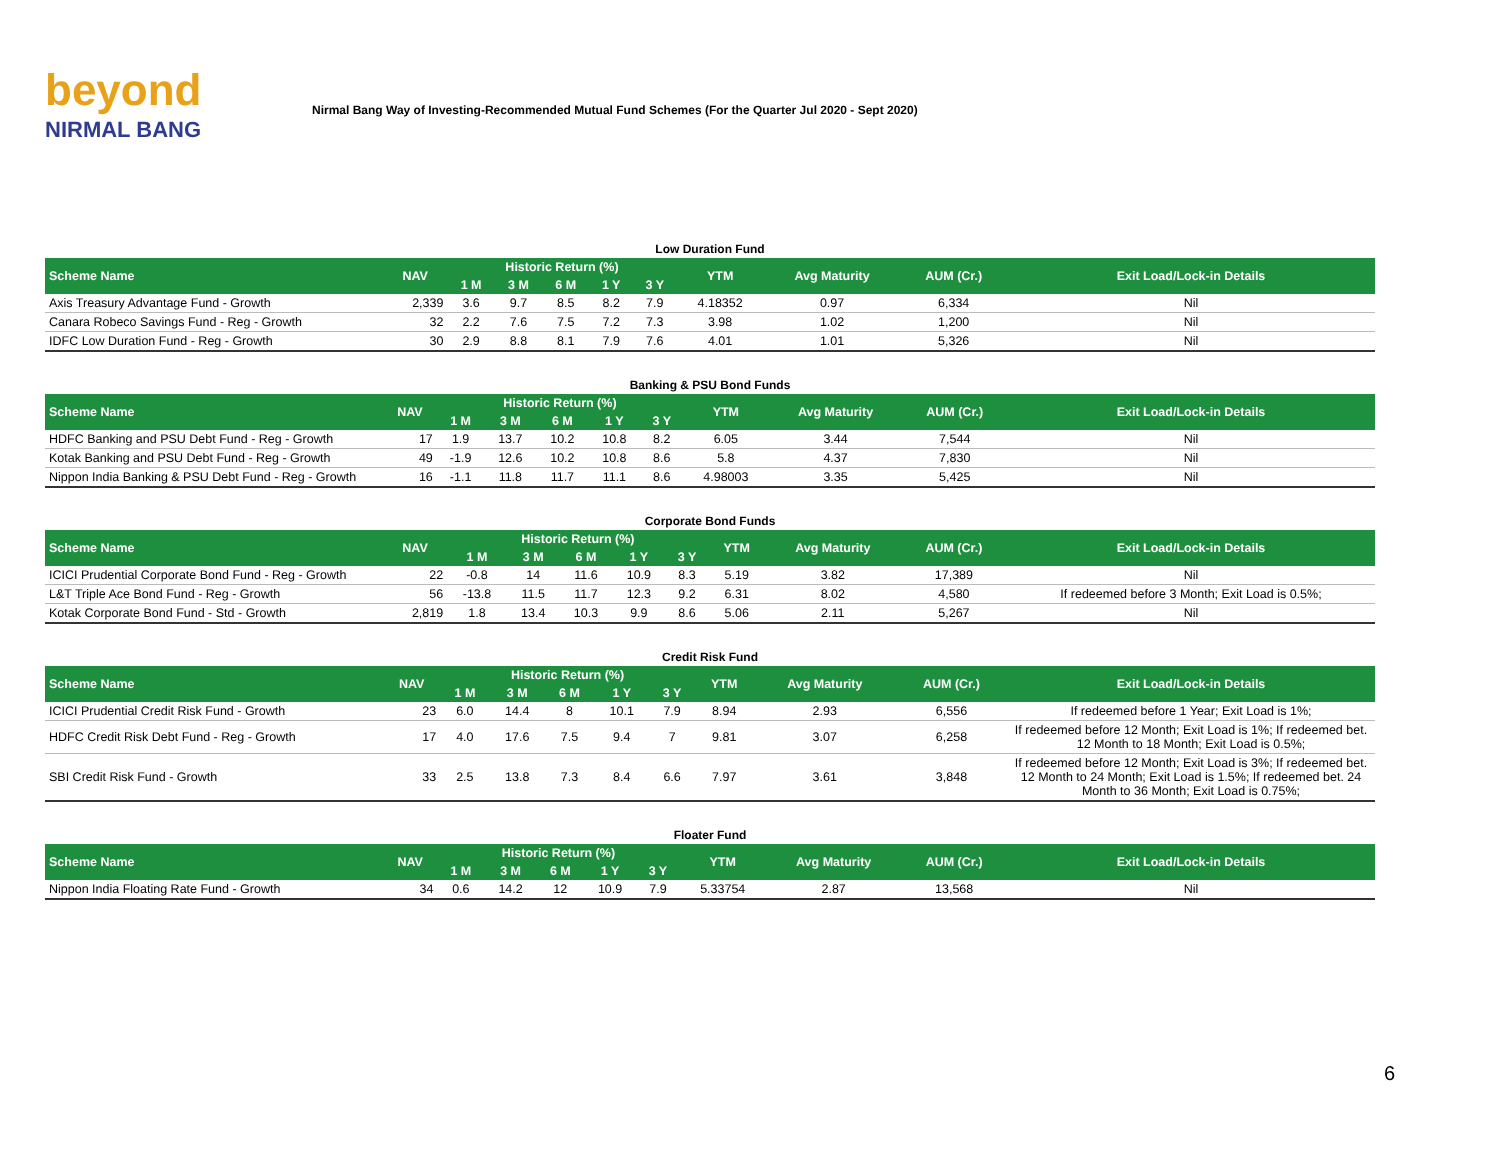beyond
NIRMAL BANG
Nirmal Bang Way of Investing-Recommended Mutual Fund Schemes (For the Quarter Jul 2020 - Sept 2020)
Low Duration Fund
| Scheme Name | NAV | Historic Return (%) | | | | | YTM | Avg Maturity | AUM (Cr.) | Exit Load/Lock-in Details |
| --- | --- | --- | --- | --- | --- | --- | --- | --- | --- | --- |
| | | 1 M | 3 M | 6 M | 1 Y | 3 Y | | | | |
| Axis Treasury Advantage Fund - Growth | 2,339 | 3.6 | 9.7 | 8.5 | 8.2 | 7.9 | 4.18352 | 0.97 | 6,334 | Nil |
| Canara Robeco Savings Fund - Reg - Growth | 32 | 2.2 | 7.6 | 7.5 | 7.2 | 7.3 | 3.98 | 1.02 | 1,200 | Nil |
| IDFC Low Duration Fund - Reg - Growth | 30 | 2.9 | 8.8 | 8.1 | 7.9 | 7.6 | 4.01 | 1.01 | 5,326 | Nil |
Banking & PSU Bond Funds
| Scheme Name | NAV | Historic Return (%) | | | | | YTM | Avg Maturity | AUM (Cr.) | Exit Load/Lock-in Details |
| --- | --- | --- | --- | --- | --- | --- | --- | --- | --- | --- |
| | | 1 M | 3 M | 6 M | 1 Y | 3 Y | | | | |
| HDFC Banking and PSU Debt Fund - Reg - Growth | 17 | 1.9 | 13.7 | 10.2 | 10.8 | 8.2 | 6.05 | 3.44 | 7,544 | Nil |
| Kotak Banking and PSU Debt Fund - Reg - Growth | 49 | -1.9 | 12.6 | 10.2 | 10.8 | 8.6 | 5.8 | 4.37 | 7,830 | Nil |
| Nippon India Banking & PSU Debt Fund - Reg - Growth | 16 | -1.1 | 11.8 | 11.7 | 11.1 | 8.6 | 4.98003 | 3.35 | 5,425 | Nil |
Corporate Bond Funds
| Scheme Name | NAV | Historic Return (%) | | | | | YTM | Avg Maturity | AUM (Cr.) | Exit Load/Lock-in Details |
| --- | --- | --- | --- | --- | --- | --- | --- | --- | --- | --- |
| | | 1 M | 3 M | 6 M | 1 Y | 3 Y | | | | |
| ICICI Prudential Corporate Bond Fund - Reg - Growth | 22 | -0.8 | 14 | 11.6 | 10.9 | 8.3 | 5.19 | 3.82 | 17,389 | Nil |
| L&T Triple Ace Bond Fund - Reg - Growth | 56 | -13.8 | 11.5 | 11.7 | 12.3 | 9.2 | 6.31 | 8.02 | 4,580 | If redeemed before 3 Month; Exit Load is 0.5%; |
| Kotak Corporate Bond Fund - Std - Growth | 2,819 | 1.8 | 13.4 | 10.3 | 9.9 | 8.6 | 5.06 | 2.11 | 5,267 | Nil |
Credit Risk Fund
| Scheme Name | NAV | Historic Return (%) | | | | | YTM | Avg Maturity | AUM (Cr.) | Exit Load/Lock-in Details |
| --- | --- | --- | --- | --- | --- | --- | --- | --- | --- | --- |
| | | 1 M | 3 M | 6 M | 1 Y | 3 Y | | | | |
| ICICI Prudential Credit Risk Fund - Growth | 23 | 6.0 | 14.4 | 8 | 10.1 | 7.9 | 8.94 | 2.93 | 6,556 | If redeemed before 1 Year; Exit Load is 1%; |
| HDFC Credit Risk Debt Fund - Reg - Growth | 17 | 4.0 | 17.6 | 7.5 | 9.4 | 7 | 9.81 | 3.07 | 6,258 | If redeemed before 12 Month; Exit Load is 1%; If redeemed bet. 12 Month to 18 Month; Exit Load is 0.5%; |
| SBI Credit Risk Fund - Growth | 33 | 2.5 | 13.8 | 7.3 | 8.4 | 6.6 | 7.97 | 3.61 | 3,848 | If redeemed before 12 Month; Exit Load is 3%; If redeemed bet. 12 Month to 24 Month; Exit Load is 1.5%; If redeemed bet. 24 Month to 36 Month; Exit Load is 0.75%; |
Floater Fund
| Scheme Name | NAV | Historic Return (%) | | | | | YTM | Avg Maturity | AUM (Cr.) | Exit Load/Lock-in Details |
| --- | --- | --- | --- | --- | --- | --- | --- | --- | --- | --- |
| | | 1 M | 3 M | 6 M | 1 Y | 3 Y | | | | |
| Nippon India Floating Rate Fund - Growth | 34 | 0.6 | 14.2 | 12 | 10.9 | 7.9 | 5.33754 | 2.87 | 13,568 | Nil |
6